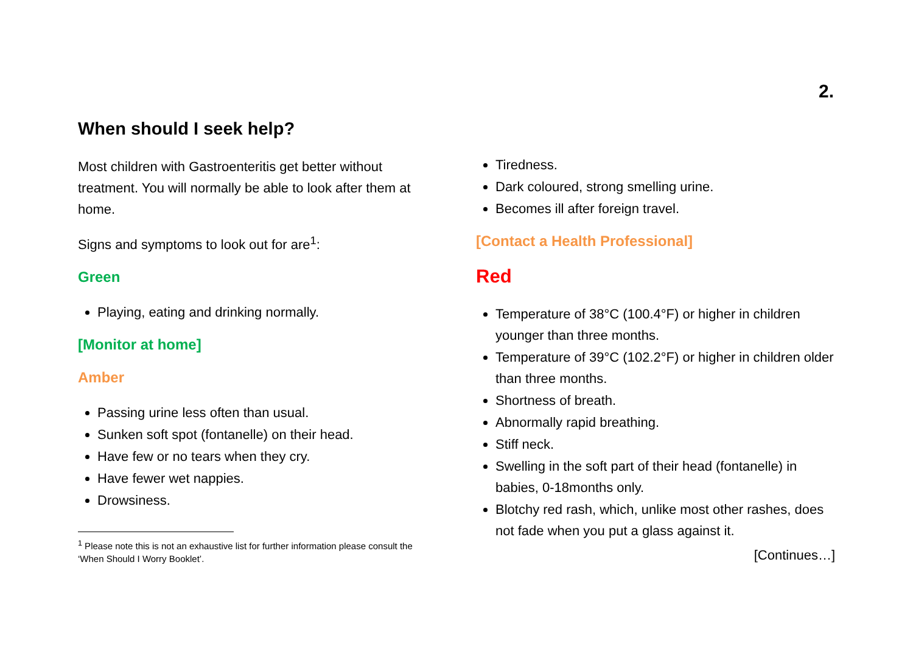2.
When should I seek help?
Most children with Gastroenteritis get better without treatment. You will normally be able to look after them at home.
Signs and symptoms to look out for are<sup>1</sup>:
Green
Playing, eating and drinking normally.
[Monitor at home]
Amber
Passing urine less often than usual.
Sunken soft spot (fontanelle) on their head.
Have few or no tears when they cry.
Have fewer wet nappies.
Drowsiness.
<sup>1</sup> Please note this is not an exhaustive list for further information please consult the ‘When Should I Worry Booklet’.
Tiredness.
Dark coloured, strong smelling urine.
Becomes ill after foreign travel.
[Contact a Health Professional]
Red
Temperature of 38°C (100.4°F) or higher in children younger than three months.
Temperature of 39°C (102.2°F) or higher in children older than three months.
Shortness of breath.
Abnormally rapid breathing.
Stiff neck.
Swelling in the soft part of their head (fontanelle) in babies, 0-18months only.
Blotchy red rash, which, unlike most other rashes, does not fade when you put a glass against it.
[Continues…]